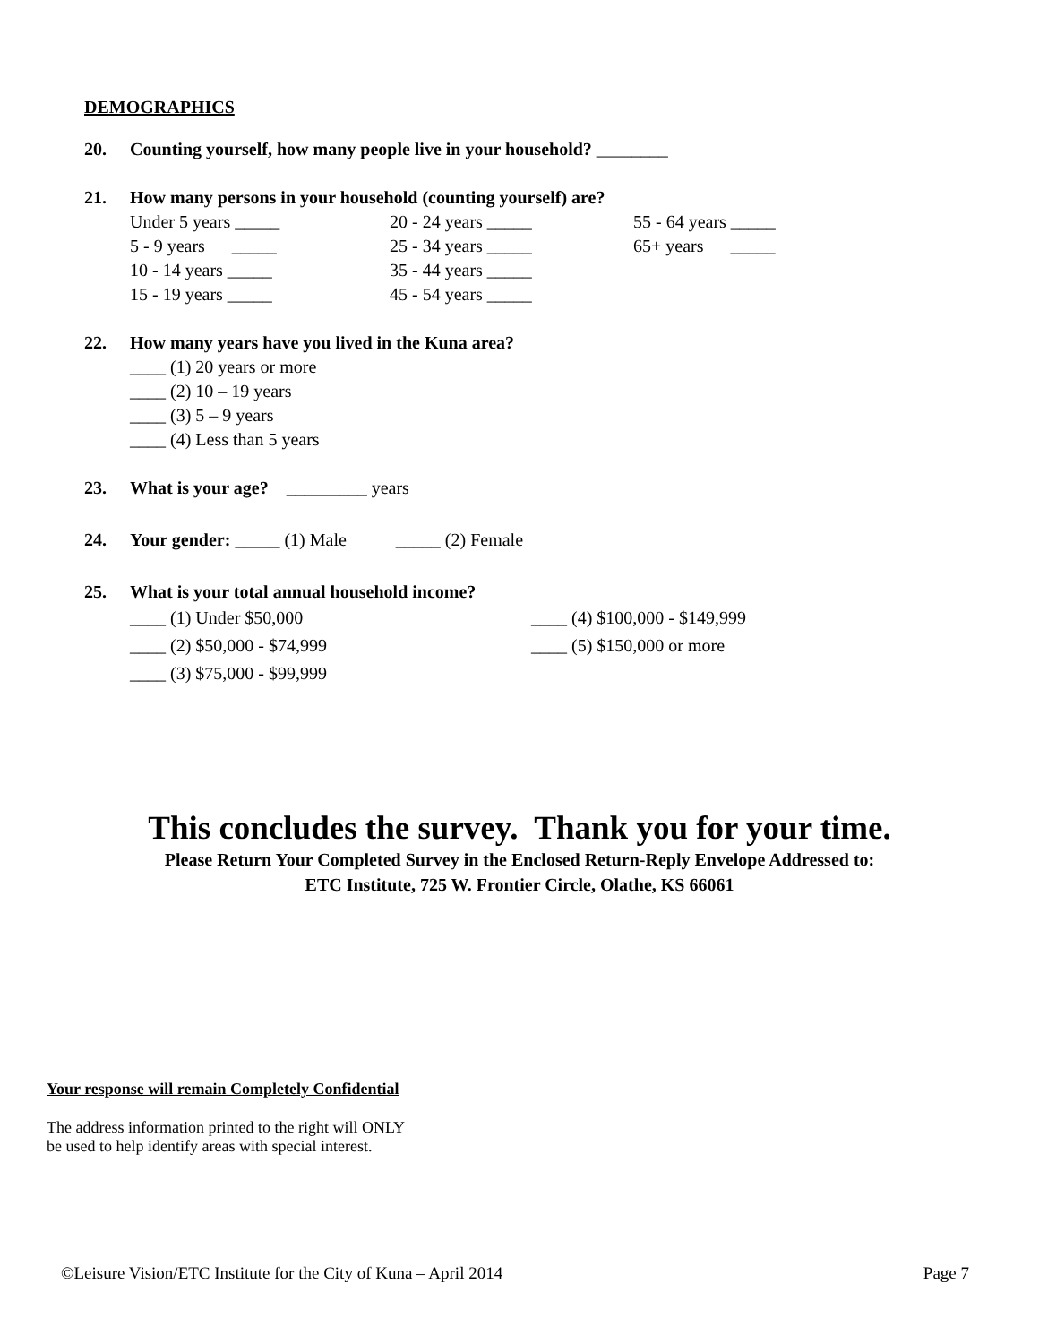DEMOGRAPHICS
20. Counting yourself, how many people live in your household? ________
21. How many persons in your household (counting yourself) are?
Under 5 years _____
20 - 24 years _____
55 - 64 years _____
5 - 9 years _____
25 - 34 years _____
65+ years _____
10 - 14 years _____
35 - 44 years _____
15 - 19 years _____
45 - 54 years _____
22. How many years have you lived in the Kuna area?
____ (1) 20 years or more
____ (2) 10 – 19 years
____ (3) 5 – 9 years
____ (4) Less than 5 years
23. What is your age? _________ years
24. Your gender: _____ (1) Male _____ (2) Female
25. What is your total annual household income?
____ (1) Under $50,000
____ (4) $100,000 - $149,999
____ (2) $50,000 - $74,999
____ (5) $150,000 or more
____ (3) $75,000 - $99,999
This concludes the survey. Thank you for your time.
Please Return Your Completed Survey in the Enclosed Return-Reply Envelope Addressed to:
ETC Institute, 725 W. Frontier Circle, Olathe, KS 66061
Your response will remain Completely Confidential
The address information printed to the right will ONLY
be used to help identify areas with special interest.
©Leisure Vision/ETC Institute for the City of Kuna – April 2014 Page 7